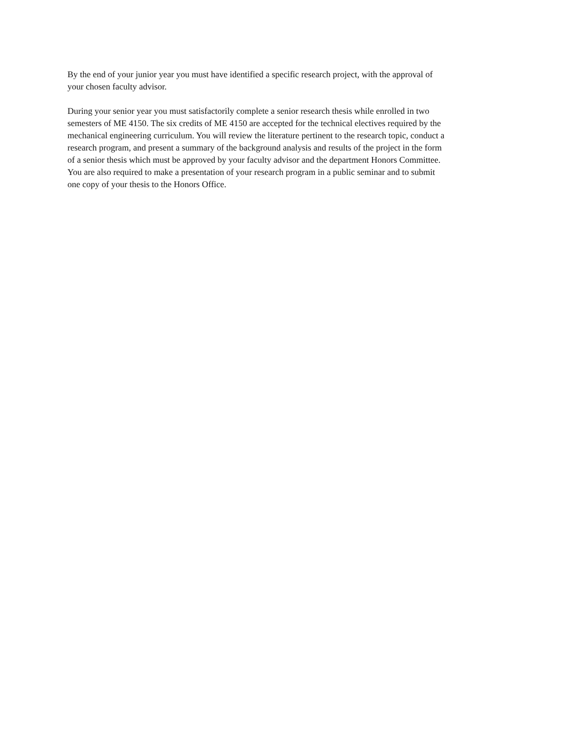By the end of your junior year you must have identified a specific research project, with the approval of
your chosen faculty advisor.
During your senior year you must satisfactorily complete a senior research thesis while enrolled in two
semesters of ME 4150. The six credits of ME 4150 are accepted for the technical electives required by the
mechanical engineering curriculum. You will review the literature pertinent to the research topic, conduct a
research program, and present a summary of the background analysis and results of the project in the form
of a senior thesis which must be approved by your faculty advisor and the department Honors Committee.
You are also required to make a presentation of your research program in a public seminar and to submit
one copy of your thesis to the Honors Office.